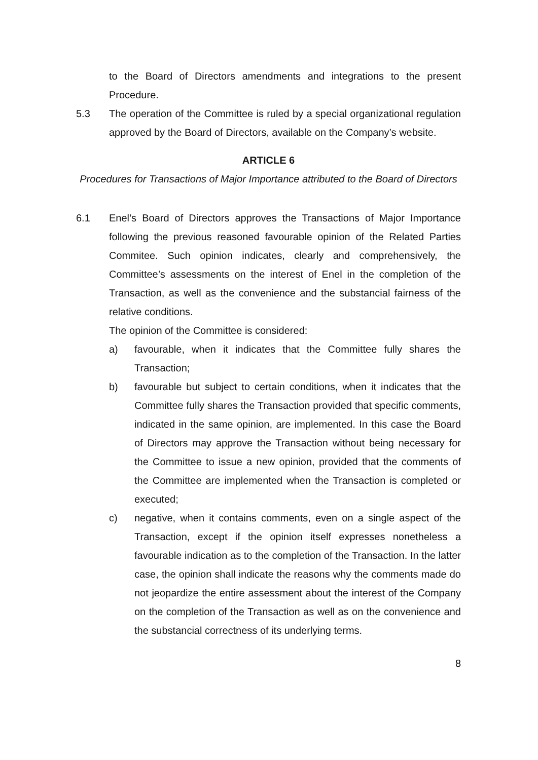to the Board of Directors amendments and integrations to the present Procedure.
5.3 The operation of the Committee is ruled by a special organizational regulation approved by the Board of Directors, available on the Company’s website.
ARTICLE 6
Procedures for Transactions of Major Importance attributed to the Board of Directors
6.1 Enel’s Board of Directors approves the Transactions of Major Importance following the previous reasoned favourable opinion of the Related Parties Commitee. Such opinion indicates, clearly and comprehensively, the Committee’s assessments on the interest of Enel in the completion of the Transaction, as well as the convenience and the substancial fairness of the relative conditions.
The opinion of the Committee is considered:
a) favourable, when it indicates that the Committee fully shares the Transaction;
b) favourable but subject to certain conditions, when it indicates that the Committee fully shares the Transaction provided that specific comments, indicated in the same opinion, are implemented. In this case the Board of Directors may approve the Transaction without being necessary for the Committee to issue a new opinion, provided that the comments of the Committee are implemented when the Transaction is completed or executed;
c) negative, when it contains comments, even on a single aspect of the Transaction, except if the opinion itself expresses nonetheless a favourable indication as to the completion of the Transaction. In the latter case, the opinion shall indicate the reasons why the comments made do not jeopardize the entire assessment about the interest of the Company on the completion of the Transaction as well as on the convenience and the substancial correctness of its underlying terms.
8